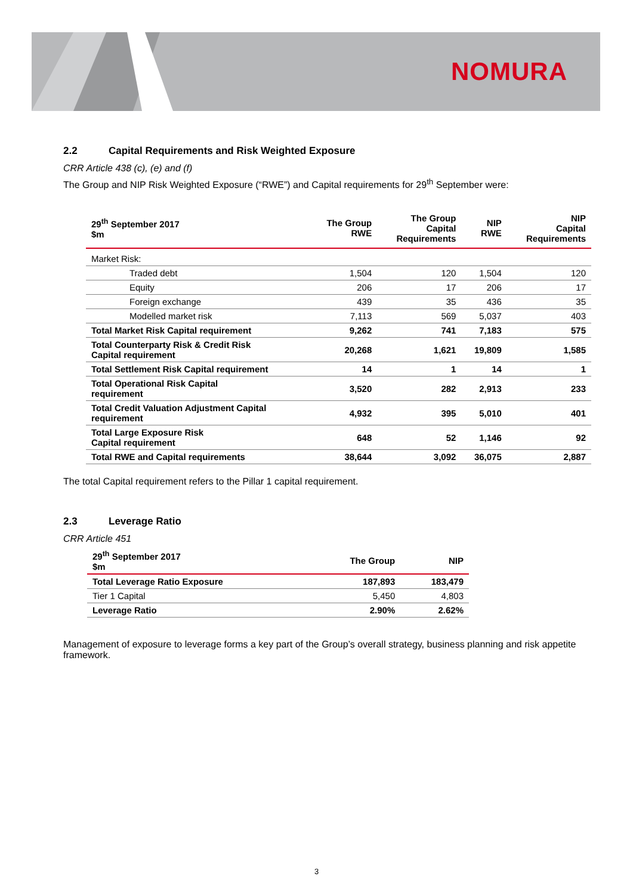NOMURA
2.2 Capital Requirements and Risk Weighted Exposure
CRR Article 438 (c), (e) and (f)
The Group and NIP Risk Weighted Exposure (“RWE”) and Capital requirements for 29<sup>th</sup> September were:
| 29<sup>th</sup> September 2017 $m | The Group RWE | The Group Capital Requirements | NIP RWE | NIP Capital Requirements |
| --- | --- | --- | --- | --- |
| Market Risk: | | | | |
| Traded debt | 1,504 | 120 | 1,504 | 120 |
| Equity | 206 | 17 | 206 | 17 |
| Foreign exchange | 439 | 35 | 436 | 35 |
| Modelled market risk | 7,113 | 569 | 5,037 | 403 |
| Total Market Risk Capital requirement | 9,262 | 741 | 7,183 | 575 |
| Total Counterparty Risk & Credit Risk Capital requirement | 20,268 | 1,621 | 19,809 | 1,585 |
| Total Settlement Risk Capital requirement | 14 | 1 | 14 | 1 |
| Total Operational Risk Capital requirement | 3,520 | 282 | 2,913 | 233 |
| Total Credit Valuation Adjustment Capital requirement | 4,932 | 395 | 5,010 | 401 |
| Total Large Exposure Risk Capital requirement | 648 | 52 | 1,146 | 92 |
| Total RWE and Capital requirements | 38,644 | 3,092 | 36,075 | 2,887 |
The total Capital requirement refers to the Pillar 1 capital requirement.
2.3 Leverage Ratio
CRR Article 451
| 29<sup>th</sup> September 2017 $m | The Group | NIP |
| --- | --- | --- |
| Total Leverage Ratio Exposure | 187,893 | 183,479 |
| Tier 1 Capital | 5,450 | 4,803 |
| Leverage Ratio | 2.90% | 2.62% |
Management of exposure to leverage forms a key part of the Group’s overall strategy, business planning and risk appetite framework.
3